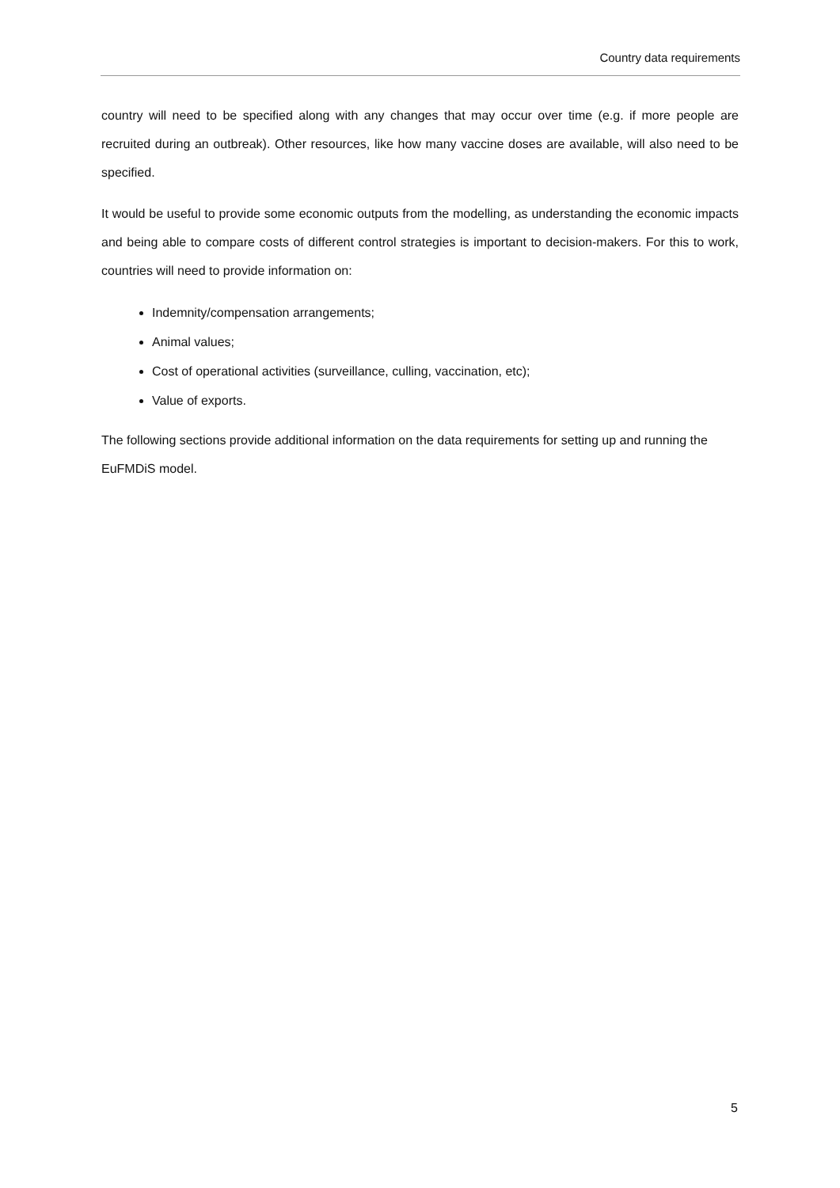Country data requirements
country will need to be specified along with any changes that may occur over time (e.g. if more people are recruited during an outbreak). Other resources, like how many vaccine doses are available, will also need to be specified.
It would be useful to provide some economic outputs from the modelling, as understanding the economic impacts and being able to compare costs of different control strategies is important to decision-makers. For this to work, countries will need to provide information on:
Indemnity/compensation arrangements;
Animal values;
Cost of operational activities (surveillance, culling, vaccination, etc);
Value of exports.
The following sections provide additional information on the data requirements for setting up and running the EuFMDiS model.
5